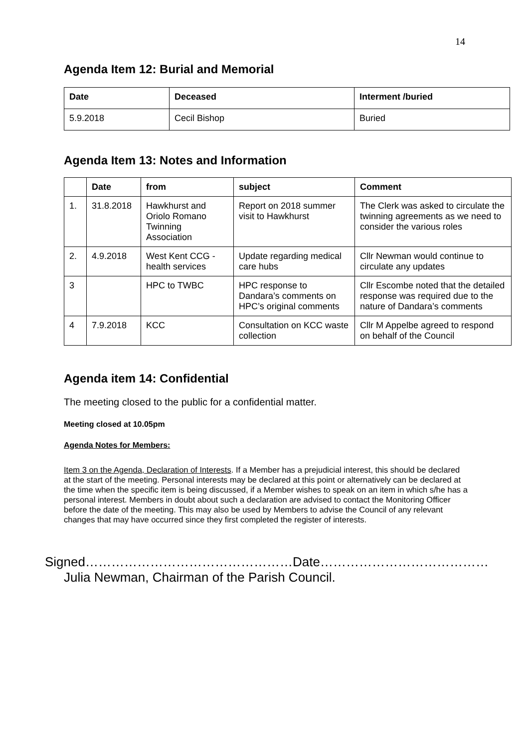14
Agenda Item 12: Burial and Memorial
| Date | Deceased | Interment /buried |
| --- | --- | --- |
| 5.9.2018 | Cecil Bishop | Buried |
Agenda Item 13: Notes and Information
| | Date | from | subject | Comment |
| --- | --- | --- | --- | --- |
| 1. | 31.8.2018 | Hawkhurst and Oriolo Romano Twinning Association | Report on 2018 summer visit to Hawkhurst | The Clerk was asked to circulate the twinning agreements as we need to consider the various roles |
| 2. | 4.9.2018 | West Kent CCG - health services | Update regarding medical care hubs | Cllr Newman would continue to circulate any updates |
| 3 | | HPC to TWBC | HPC response to Dandara’s comments on HPC’s original comments | Cllr Escombe noted that the detailed response was required due to the nature of Dandara’s comments |
| 4 | 7.9.2018 | KCC | Consultation on KCC waste collection | Cllr M Appelbe agreed to respond on behalf of the Council |
Agenda item 14: Confidential
The meeting closed to the public for a confidential matter.
Meeting closed at 10.05pm
Agenda Notes for Members:
Item 3 on the Agenda, Declaration of Interests. If a Member has a prejudicial interest, this should be declared at the start of the meeting. Personal interests may be declared at this point or alternatively can be declared at the time when the specific item is being discussed, if a Member wishes to speak on an item in which s/he has a personal interest. Members in doubt about such a declaration are advised to contact the Monitoring Officer before the date of the meeting. This may also be used by Members to advise the Council of any relevant changes that may have occurred since they first completed the register of interests.
Signed…………………………………………Date…………………………………
Julia Newman, Chairman of the Parish Council.